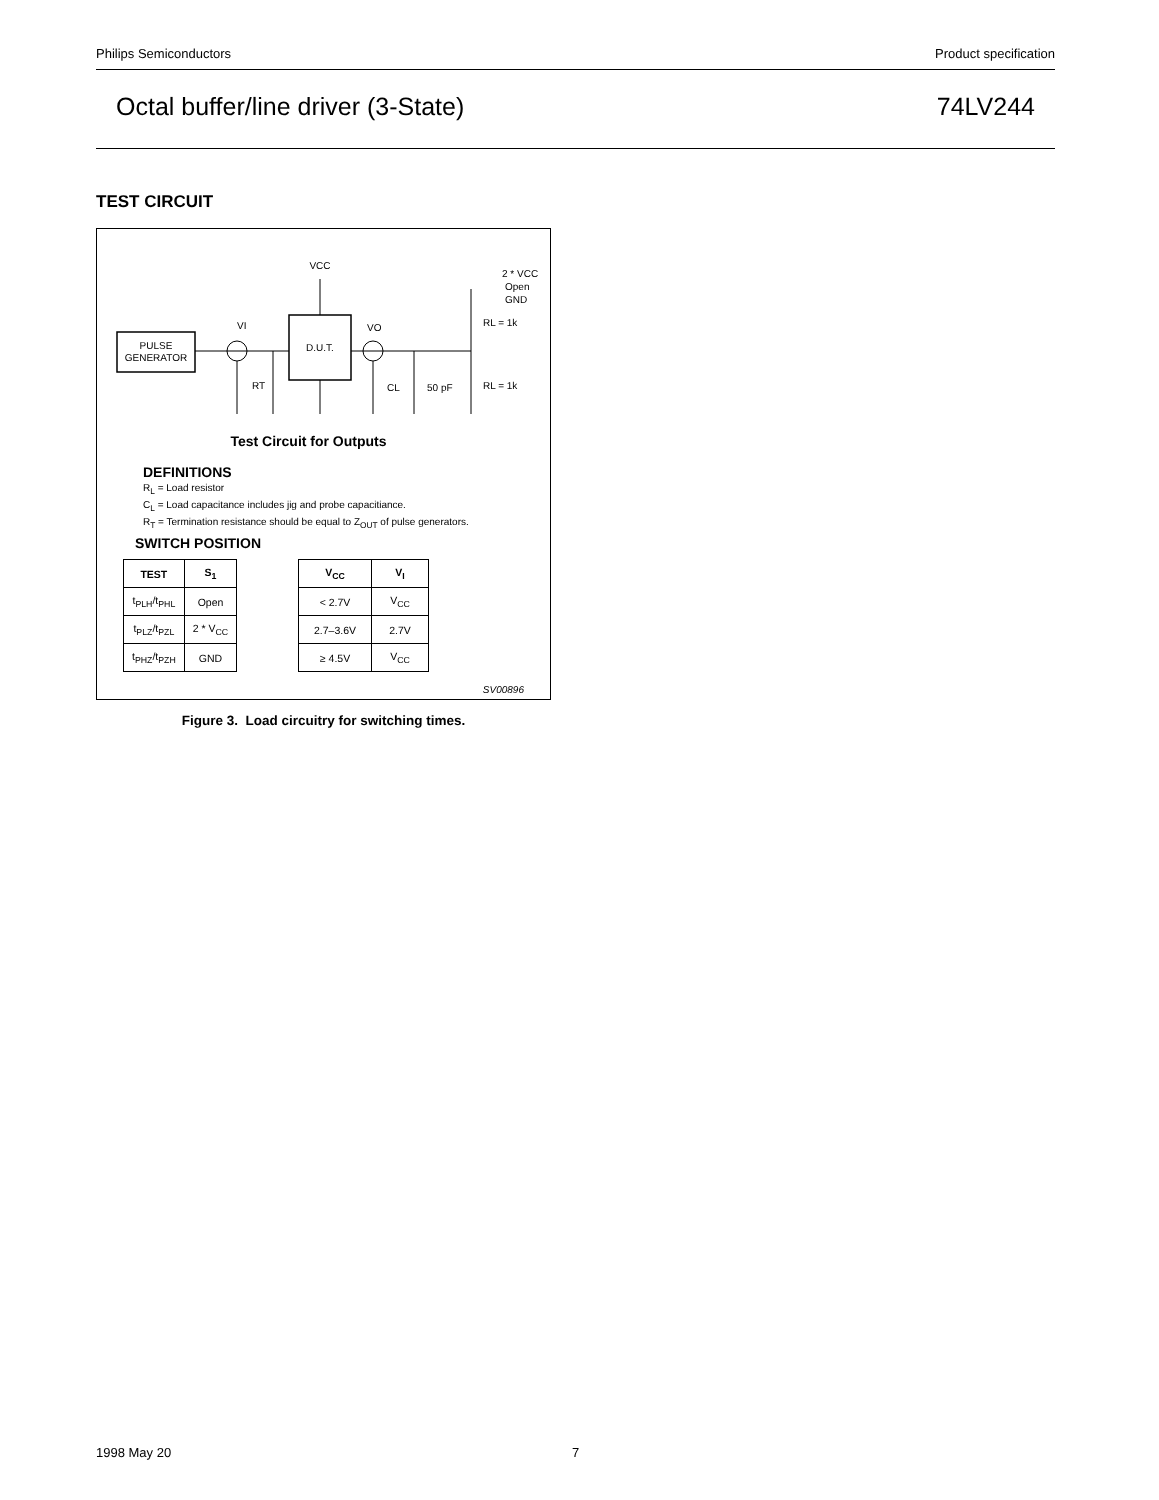Philips Semiconductors Product specification
Octal buffer/line driver (3-State) 74LV244
TEST CIRCUIT
PULSE
GENERATOR
D.U.T.
VCC
VI
VO
RT
CL
50 pF
RL = 1k
RL = 1k
2 * VCC
Open
GND
Test Circuit for Outputs
DEFINITIONS
R<sub>L</sub> = Load resistor
C<sub>L</sub> = Load capacitance includes jig and probe capacitiance.
R<sub>T</sub> = Termination resistance should be equal to Z<sub>OUT</sub> of pulse generators.
SWITCH POSITION
| TEST | S<sub>1</sub> |
| --- | --- |
| t<sub>PLH</sub>/t<sub>PHL</sub> | Open |
| t<sub>PLZ</sub>/t<sub>PZL</sub> | 2 * V<sub>CC</sub> |
| t<sub>PHZ</sub>/t<sub>PZH</sub> | GND |
| V<sub>CC</sub> | V<sub>I</sub> |
| --- | --- |
| < 2.7V | V<sub>CC</sub> |
| 2.7–3.6V | 2.7V |
| ≥ 4.5V | V<sub>CC</sub> |
SV00896
Figure 3. Load circuitry for switching times.
1998 May 20 7